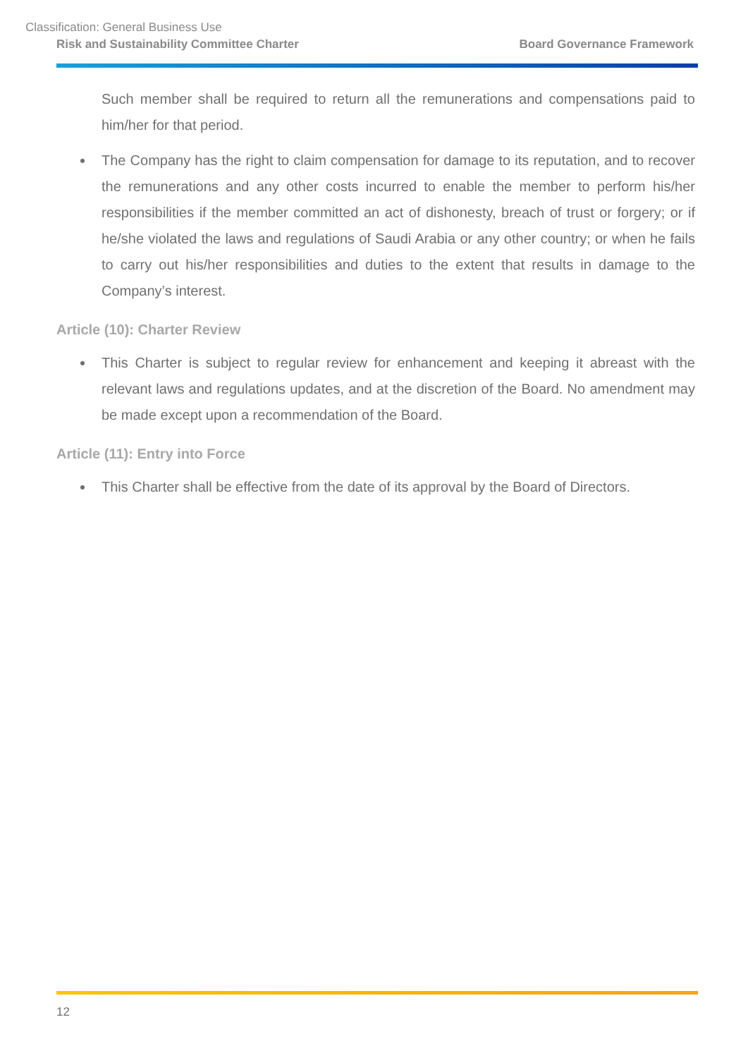Classification: General Business Use
Risk and Sustainability Committee Charter Board Governance Framework
Such member shall be required to return all the remunerations and compensations paid to him/her for that period.
The Company has the right to claim compensation for damage to its reputation, and to recover the remunerations and any other costs incurred to enable the member to perform his/her responsibilities if the member committed an act of dishonesty, breach of trust or forgery; or if he/she violated the laws and regulations of Saudi Arabia or any other country; or when he fails to carry out his/her responsibilities and duties to the extent that results in damage to the Company’s interest.
Article (10): Charter Review
This Charter is subject to regular review for enhancement and keeping it abreast with the relevant laws and regulations updates, and at the discretion of the Board. No amendment may be made except upon a recommendation of the Board.
Article (11): Entry into Force
This Charter shall be effective from the date of its approval by the Board of Directors.
12